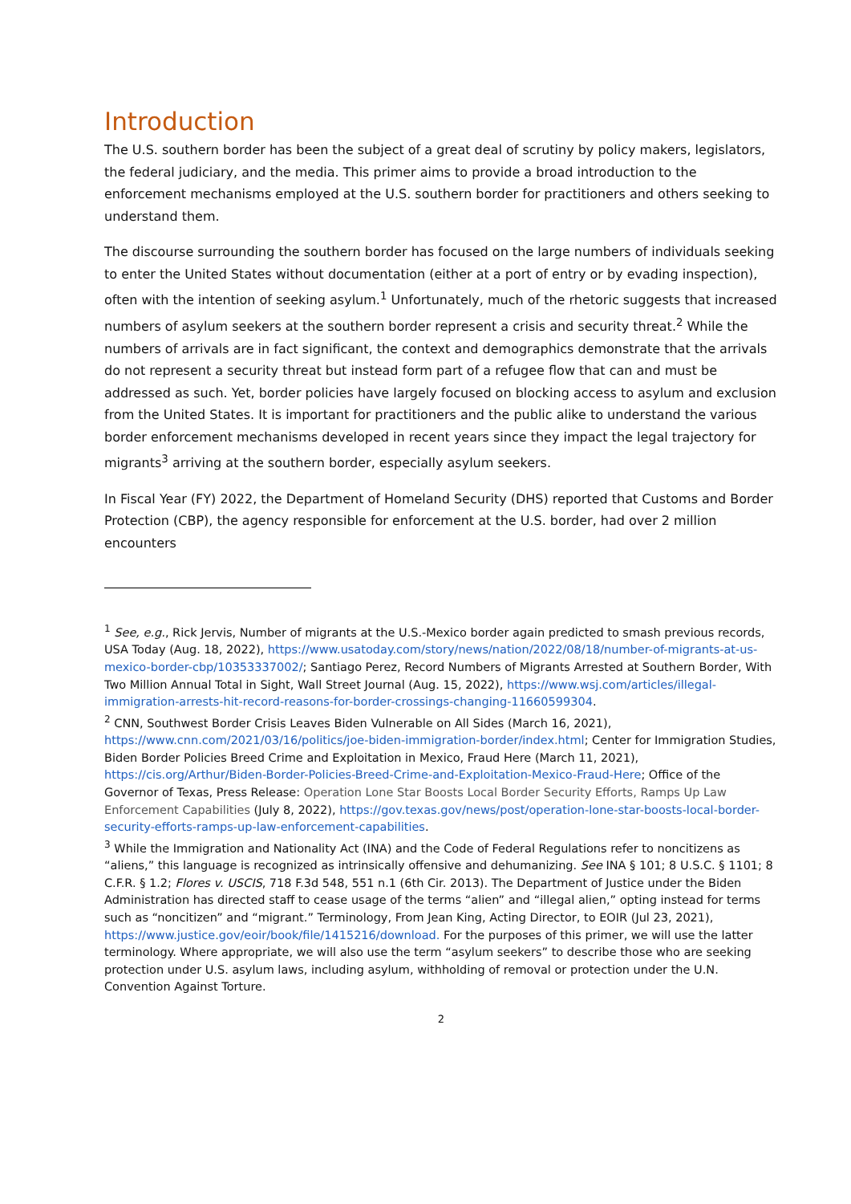Introduction
The U.S. southern border has been the subject of a great deal of scrutiny by policy makers, legislators, the federal judiciary, and the media. This primer aims to provide a broad introduction to the enforcement mechanisms employed at the U.S. southern border for practitioners and others seeking to understand them.
The discourse surrounding the southern border has focused on the large numbers of individuals seeking to enter the United States without documentation (either at a port of entry or by evading inspection), often with the intention of seeking asylum.<sup>1</sup> Unfortunately, much of the rhetoric suggests that increased numbers of asylum seekers at the southern border represent a crisis and security threat.<sup>2</sup> While the numbers of arrivals are in fact significant, the context and demographics demonstrate that the arrivals do not represent a security threat but instead form part of a refugee flow that can and must be addressed as such. Yet, border policies have largely focused on blocking access to asylum and exclusion from the United States. It is important for practitioners and the public alike to understand the various border enforcement mechanisms developed in recent years since they impact the legal trajectory for migrants<sup>3</sup> arriving at the southern border, especially asylum seekers.
In Fiscal Year (FY) 2022, the Department of Homeland Security (DHS) reported that Customs and Border Protection (CBP), the agency responsible for enforcement at the U.S. border, had over 2 million encounters
<sup>1</sup> See, e.g., Rick Jervis, Number of migrants at the U.S.-Mexico border again predicted to smash previous records, USA Today (Aug. 18, 2022), https://www.usatoday.com/story/news/nation/2022/08/18/number-of-migrants-at-us-mexico-border-cbp/10353337002/; Santiago Perez, Record Numbers of Migrants Arrested at Southern Border, With Two Million Annual Total in Sight, Wall Street Journal (Aug. 15, 2022), https://www.wsj.com/articles/illegal-immigration-arrests-hit-record-reasons-for-border-crossings-changing-11660599304.
<sup>2</sup> CNN, Southwest Border Crisis Leaves Biden Vulnerable on All Sides (March 16, 2021), https://www.cnn.com/2021/03/16/politics/joe-biden-immigration-border/index.html; Center for Immigration Studies, Biden Border Policies Breed Crime and Exploitation in Mexico, Fraud Here (March 11, 2021), https://cis.org/Arthur/Biden-Border-Policies-Breed-Crime-and-Exploitation-Mexico-Fraud-Here; Office of the Governor of Texas, Press Release: Operation Lone Star Boosts Local Border Security Efforts, Ramps Up Law Enforcement Capabilities (July 8, 2022), https://gov.texas.gov/news/post/operation-lone-star-boosts-local-border-security-efforts-ramps-up-law-enforcement-capabilities.
<sup>3</sup> While the Immigration and Nationality Act (INA) and the Code of Federal Regulations refer to noncitizens as “aliens,” this language is recognized as intrinsically offensive and dehumanizing. See INA § 101; 8 U.S.C. § 1101; 8 C.F.R. § 1.2; Flores v. USCIS, 718 F.3d 548, 551 n.1 (6th Cir. 2013). The Department of Justice under the Biden Administration has directed staff to cease usage of the terms “alien” and “illegal alien,” opting instead for terms such as “noncitizen” and “migrant.” Terminology, From Jean King, Acting Director, to EOIR (Jul 23, 2021), https://www.justice.gov/eoir/book/file/1415216/download. For the purposes of this primer, we will use the latter terminology. Where appropriate, we will also use the term “asylum seekers” to describe those who are seeking protection under U.S. asylum laws, including asylum, withholding of removal or protection under the U.N. Convention Against Torture.
2